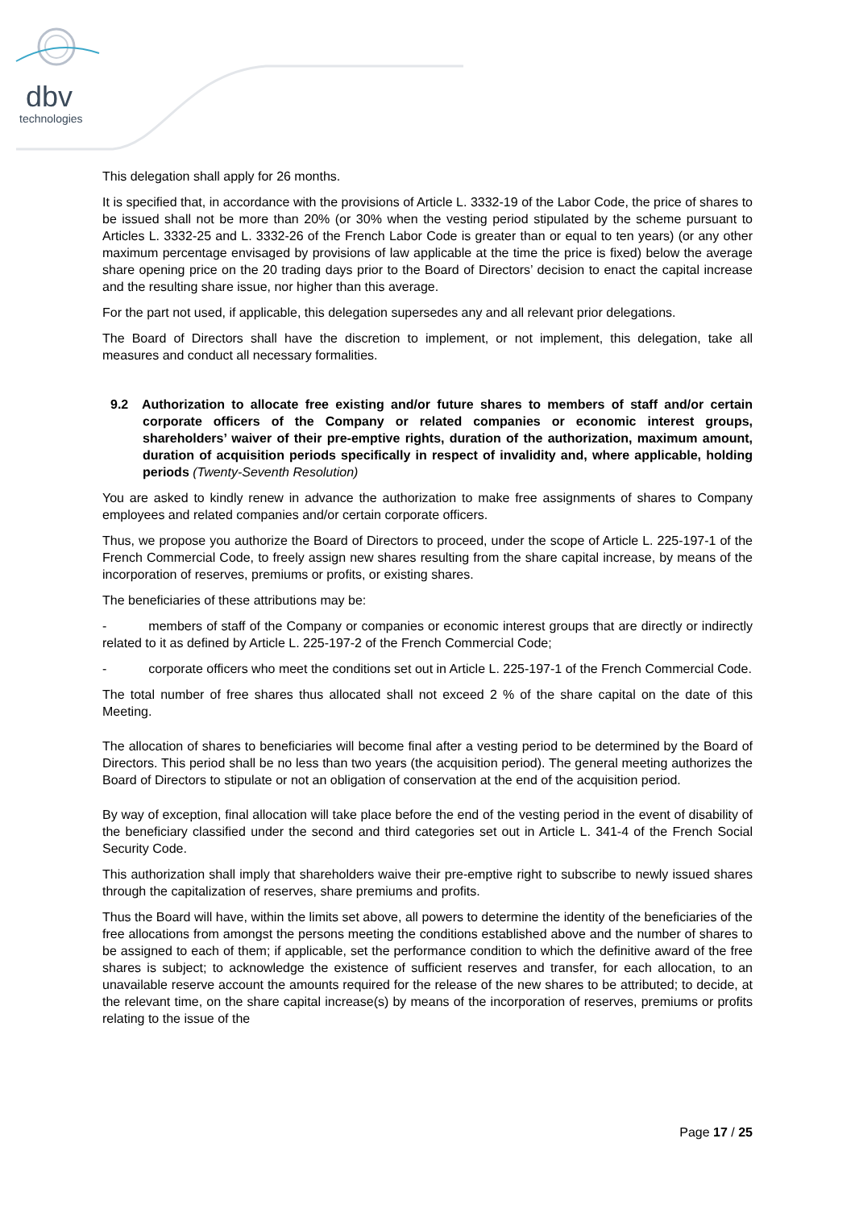dbv
technologies
This delegation shall apply for 26 months.
It is specified that, in accordance with the provisions of Article L. 3332-19 of the Labor Code, the price of shares to be issued shall not be more than 20% (or 30% when the vesting period stipulated by the scheme pursuant to Articles L. 3332-25 and L. 3332-26 of the French Labor Code is greater than or equal to ten years) (or any other maximum percentage envisaged by provisions of law applicable at the time the price is fixed) below the average share opening price on the 20 trading days prior to the Board of Directors’ decision to enact the capital increase and the resulting share issue, nor higher than this average.
For the part not used, if applicable, this delegation supersedes any and all relevant prior delegations.
The Board of Directors shall have the discretion to implement, or not implement, this delegation, take all measures and conduct all necessary formalities.
9.2 Authorization to allocate free existing and/or future shares to members of staff and/or certain corporate officers of the Company or related companies or economic interest groups, shareholders’ waiver of their pre-emptive rights, duration of the authorization, maximum amount, duration of acquisition periods specifically in respect of invalidity and, where applicable, holding periods (Twenty-Seventh Resolution)
You are asked to kindly renew in advance the authorization to make free assignments of shares to Company employees and related companies and/or certain corporate officers.
Thus, we propose you authorize the Board of Directors to proceed, under the scope of Article L. 225-197-1 of the French Commercial Code, to freely assign new shares resulting from the share capital increase, by means of the incorporation of reserves, premiums or profits, or existing shares.
The beneficiaries of these attributions may be:
- members of staff of the Company or companies or economic interest groups that are directly or indirectly related to it as defined by Article L. 225-197-2 of the French Commercial Code;
- corporate officers who meet the conditions set out in Article L. 225-197-1 of the French Commercial Code.
The total number of free shares thus allocated shall not exceed 2 % of the share capital on the date of this Meeting.
The allocation of shares to beneficiaries will become final after a vesting period to be determined by the Board of Directors. This period shall be no less than two years (the acquisition period). The general meeting authorizes the Board of Directors to stipulate or not an obligation of conservation at the end of the acquisition period.
By way of exception, final allocation will take place before the end of the vesting period in the event of disability of the beneficiary classified under the second and third categories set out in Article L. 341-4 of the French Social Security Code.
This authorization shall imply that shareholders waive their pre-emptive right to subscribe to newly issued shares through the capitalization of reserves, share premiums and profits.
Thus the Board will have, within the limits set above, all powers to determine the identity of the beneficiaries of the free allocations from amongst the persons meeting the conditions established above and the number of shares to be assigned to each of them; if applicable, set the performance condition to which the definitive award of the free shares is subject; to acknowledge the existence of sufficient reserves and transfer, for each allocation, to an unavailable reserve account the amounts required for the release of the new shares to be attributed; to decide, at the relevant time, on the share capital increase(s) by means of the incorporation of reserves, premiums or profits relating to the issue of the
Page 17 / 25